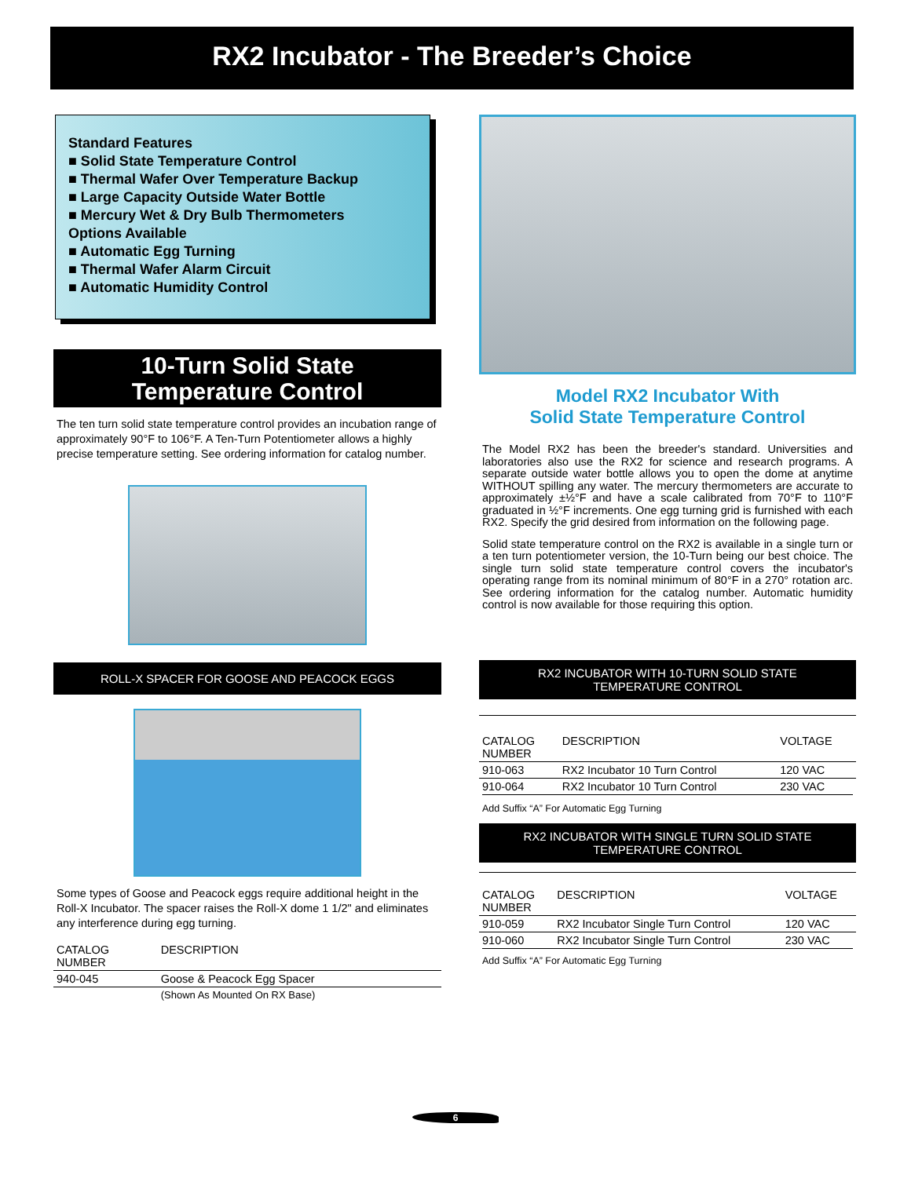RX2 Incubator - The Breeder’s Choice
Standard Features
■ Solid State Temperature Control
■ Thermal Wafer Over Temperature Backup
■ Large Capacity Outside Water Bottle
■ Mercury Wet & Dry Bulb Thermometers
Options Available
■ Automatic Egg Turning
■ Thermal Wafer Alarm Circuit
■ Automatic Humidity Control
10-Turn Solid State
Temperature Control
The ten turn solid state temperature control provides an incubation range of approximately 90°F to 106°F. A Ten-Turn Potentiometer allows a highly precise temperature setting. See ordering information for catalog number.
ROLL-X SPACER FOR GOOSE AND PEACOCK EGGS
Some types of Goose and Peacock eggs require additional height in the Roll-X Incubator. The spacer raises the Roll-X dome 1 1/2" and eliminates any interference during egg turning.
| CATALOG NUMBER | DESCRIPTION |
| --- | --- |
| 940-045 | Goose & Peacock Egg Spacer |
| | (Shown As Mounted On RX Base) |
Model RX2 Incubator With
Solid State Temperature Control
The Model RX2 has been the breeder's standard. Universities and laboratories also use the RX2 for science and research programs. A separate outside water bottle allows you to open the dome at anytime WITHOUT spilling any water. The mercury thermometers are accurate to approximately ±½°F and have a scale calibrated from 70°F to 110°F graduated in ½°F increments. One egg turning grid is furnished with each RX2. Specify the grid desired from information on the following page.
Solid state temperature control on the RX2 is available in a single turn or a ten turn potentiometer version, the 10-Turn being our best choice. The single turn solid state temperature control covers the incubator's operating range from its nominal minimum of 80°F in a 270° rotation arc. See ordering information for the catalog number. Automatic humidity control is now available for those requiring this option.
RX2 INCUBATOR WITH 10-TURN SOLID STATE
TEMPERATURE CONTROL
| CATALOG NUMBER | DESCRIPTION | VOLTAGE |
| --- | --- | --- |
| 910-063 | RX2 Incubator 10 Turn Control | 120 VAC |
| 910-064 | RX2 Incubator 10 Turn Control | 230 VAC |
Add Suffix “A” For Automatic Egg Turning
RX2 INCUBATOR WITH SINGLE TURN SOLID STATE
TEMPERATURE CONTROL
| CATALOG NUMBER | DESCRIPTION | VOLTAGE |
| --- | --- | --- |
| 910-059 | RX2 Incubator Single Turn Control | 120 VAC |
| 910-060 | RX2 Incubator Single Turn Control | 230 VAC |
Add Suffix “A” For Automatic Egg Turning
6